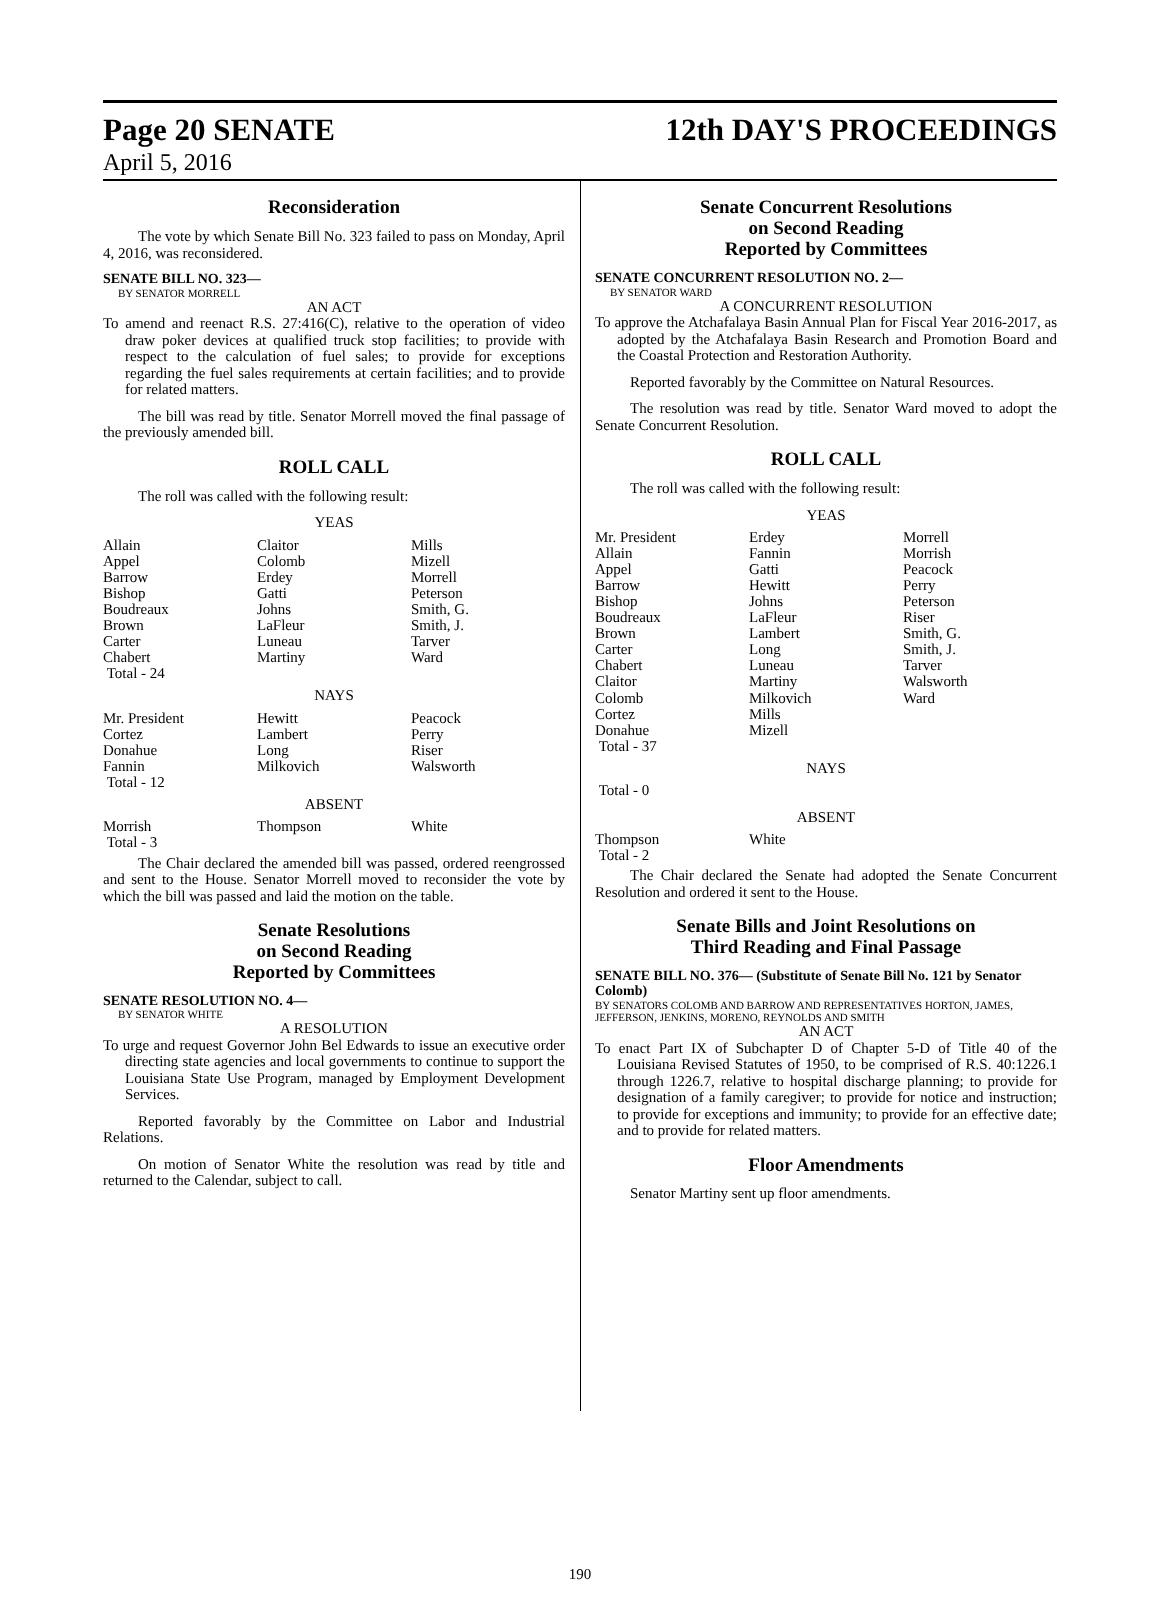Page 20 SENATE
April 5, 2016
12th DAY'S PROCEEDINGS
Reconsideration
The vote by which Senate Bill No. 323 failed to pass on Monday, April 4, 2016, was reconsidered.
SENATE BILL NO. 323—
BY SENATOR MORRELL
AN ACT
To amend and reenact R.S. 27:416(C), relative to the operation of video draw poker devices at qualified truck stop facilities; to provide with respect to the calculation of fuel sales; to provide for exceptions regarding the fuel sales requirements at certain facilities; and to provide for related matters.
The bill was read by title. Senator Morrell moved the final passage of the previously amended bill.
ROLL CALL
The roll was called with the following result:
YEAS
| Allain | Claitor | Mills |
| Appel | Colomb | Mizell |
| Barrow | Erdey | Morrell |
| Bishop | Gatti | Peterson |
| Boudreaux | Johns | Smith, G. |
| Brown | LaFleur | Smith, J. |
| Carter | Luneau | Tarver |
| Chabert | Martiny | Ward |
| Total - 24 | | |
NAYS
| Mr. President | Hewitt | Peacock |
| Cortez | Lambert | Perry |
| Donahue | Long | Riser |
| Fannin | Milkovich | Walsworth |
| Total - 12 | | |
ABSENT
| Morrish | Thompson | White |
| Total - 3 | | |
The Chair declared the amended bill was passed, ordered reengrossed and sent to the House. Senator Morrell moved to reconsider the vote by which the bill was passed and laid the motion on the table.
Senate Resolutions
on Second Reading
Reported by Committees
SENATE RESOLUTION NO. 4—
BY SENATOR WHITE
A RESOLUTION
To urge and request Governor John Bel Edwards to issue an executive order directing state agencies and local governments to continue to support the Louisiana State Use Program, managed by Employment Development Services.
Reported favorably by the Committee on Labor and Industrial Relations.
On motion of Senator White the resolution was read by title and returned to the Calendar, subject to call.
Senate Concurrent Resolutions
on Second Reading
Reported by Committees
SENATE CONCURRENT RESOLUTION NO. 2—
BY SENATOR WARD
A CONCURRENT RESOLUTION
To approve the Atchafalaya Basin Annual Plan for Fiscal Year 2016-2017, as adopted by the Atchafalaya Basin Research and Promotion Board and the Coastal Protection and Restoration Authority.
Reported favorably by the Committee on Natural Resources.
The resolution was read by title. Senator Ward moved to adopt the Senate Concurrent Resolution.
ROLL CALL
The roll was called with the following result:
YEAS
| Mr. President | Erdey | Morrell |
| Allain | Fannin | Morrish |
| Appel | Gatti | Peacock |
| Barrow | Hewitt | Perry |
| Bishop | Johns | Peterson |
| Boudreaux | LaFleur | Riser |
| Brown | Lambert | Smith, G. |
| Carter | Long | Smith, J. |
| Chabert | Luneau | Tarver |
| Claitor | Martiny | Walsworth |
| Colomb | Milkovich | Ward |
| Cortez | Mills | |
| Donahue | Mizell | |
| Total - 37 | | |
NAYS
Total - 0
ABSENT
| Thompson | White | |
| Total - 2 | | |
The Chair declared the Senate had adopted the Senate Concurrent Resolution and ordered it sent to the House.
Senate Bills and Joint Resolutions on
Third Reading and Final Passage
SENATE BILL NO. 376— (Substitute of Senate Bill No. 121 by Senator Colomb)
BY SENATORS COLOMB AND BARROW AND REPRESENTATIVES HORTON, JAMES, JEFFERSON, JENKINS, MORENO, REYNOLDS AND SMITH
AN ACT
To enact Part IX of Subchapter D of Chapter 5-D of Title 40 of the Louisiana Revised Statutes of 1950, to be comprised of R.S. 40:1226.1 through 1226.7, relative to hospital discharge planning; to provide for designation of a family caregiver; to provide for notice and instruction; to provide for exceptions and immunity; to provide for an effective date; and to provide for related matters.
Floor Amendments
Senator Martiny sent up floor amendments.
190